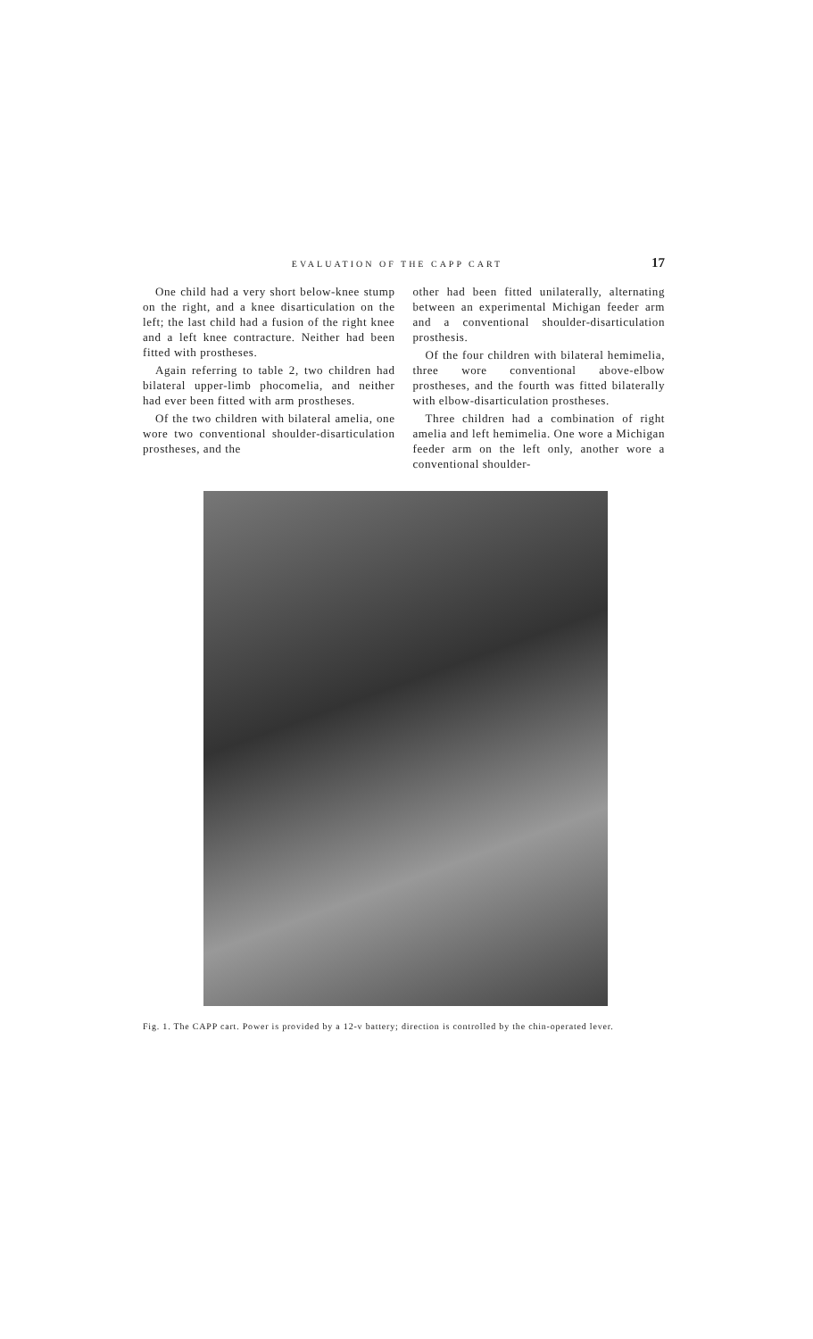EVALUATION OF THE CAPP CART 17
One child had a very short below-knee stump on the right, and a knee disarticulation on the left; the last child had a fusion of the right knee and a left knee contracture. Neither had been fitted with prostheses.
Again referring to table 2, two children had bilateral upper-limb phocomelia, and neither had ever been fitted with arm prostheses.
Of the two children with bilateral amelia, one wore two conventional shoulder-disarticulation prostheses, and the
other had been fitted unilaterally, alternating between an experimental Michigan feeder arm and a conventional shoulder-disarticulation prosthesis.
Of the four children with bilateral hemimelia, three wore conventional above-elbow prostheses, and the fourth was fitted bilaterally with elbow-disarticulation prostheses.
Three children had a combination of right amelia and left hemimelia. One wore a Michigan feeder arm on the left only, another wore a conventional shoulder-
Fig. 1. The CAPP cart. Power is provided by a 12-v battery; direction is controlled by the chin-operated lever.